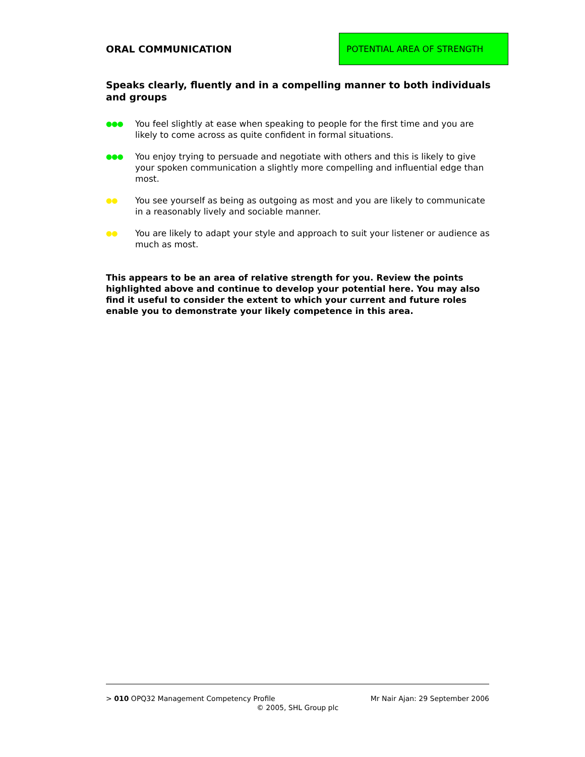ORAL COMMUNICATION
POTENTIAL AREA OF STRENGTH
Speaks clearly, fluently and in a compelling manner to both individuals and groups
●●● You feel slightly at ease when speaking to people for the first time and you are likely to come across as quite confident in formal situations.
●●● You enjoy trying to persuade and negotiate with others and this is likely to give your spoken communication a slightly more compelling and influential edge than most.
●● You see yourself as being as outgoing as most and you are likely to communicate in a reasonably lively and sociable manner.
●● You are likely to adapt your style and approach to suit your listener or audience as much as most.
This appears to be an area of relative strength for you. Review the points highlighted above and continue to develop your potential here. You may also find it useful to consider the extent to which your current and future roles enable you to demonstrate your likely competence in this area.
> 010 OPQ32 Management Competency Profile Mr Nair Ajan: 29 September 2006
© 2005, SHL Group plc